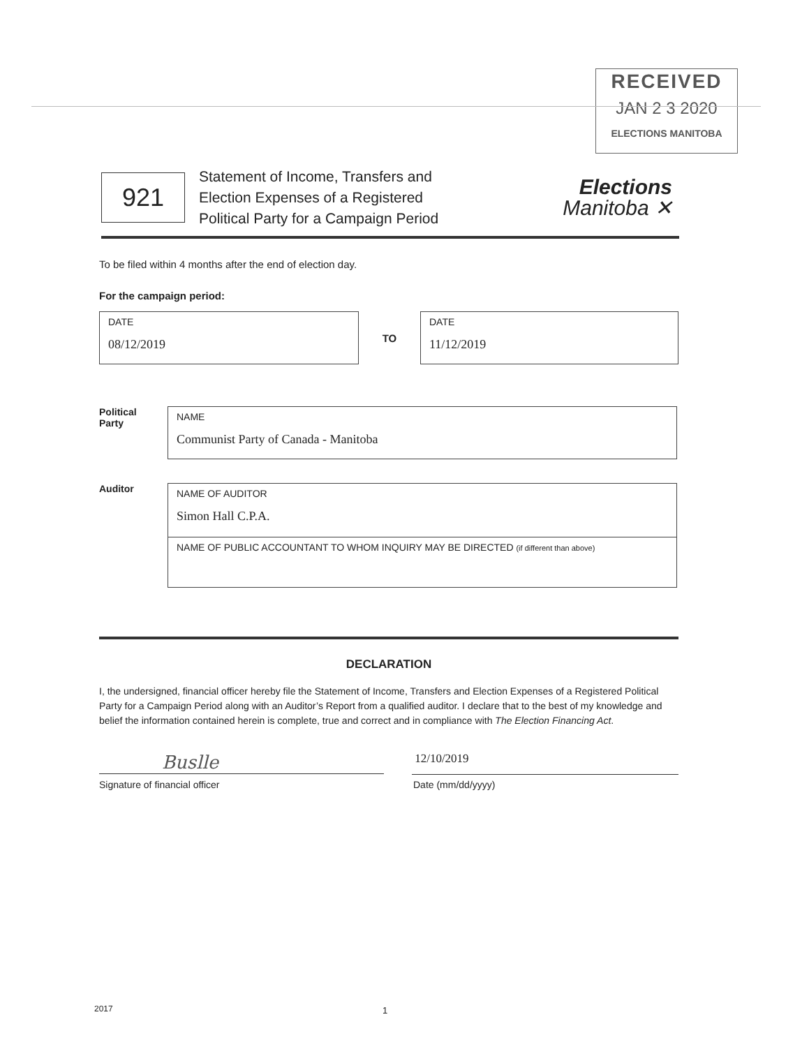RECEIVED
JAN 2 3 2020
ELECTIONS MANITOBA
921
Statement of Income, Transfers and
Election Expenses of a Registered
Political Party for a Campaign Period
Elections
Manitoba ✕
To be filed within 4 months after the end of election day.
For the campaign period:
DATE
08/12/2019
TO
DATE
11/12/2019
Political
Party
NAME
Communist Party of Canada - Manitoba
Auditor
NAME OF AUDITOR
Simon Hall C.P.A.
NAME OF PUBLIC ACCOUNTANT TO WHOM INQUIRY MAY BE DIRECTED (if different than above)
DECLARATION
I, the undersigned, financial officer hereby file the Statement of Income, Transfers and Election Expenses of a Registered Political Party for a Campaign Period along with an Auditor’s Report from a qualified auditor. I declare that to the best of my knowledge and belief the information contained herein is complete, true and correct and in compliance with The Election Financing Act.
Buslle
12/10/2019
Signature of financial officer Date (mm/dd/yyyy)
2017 1